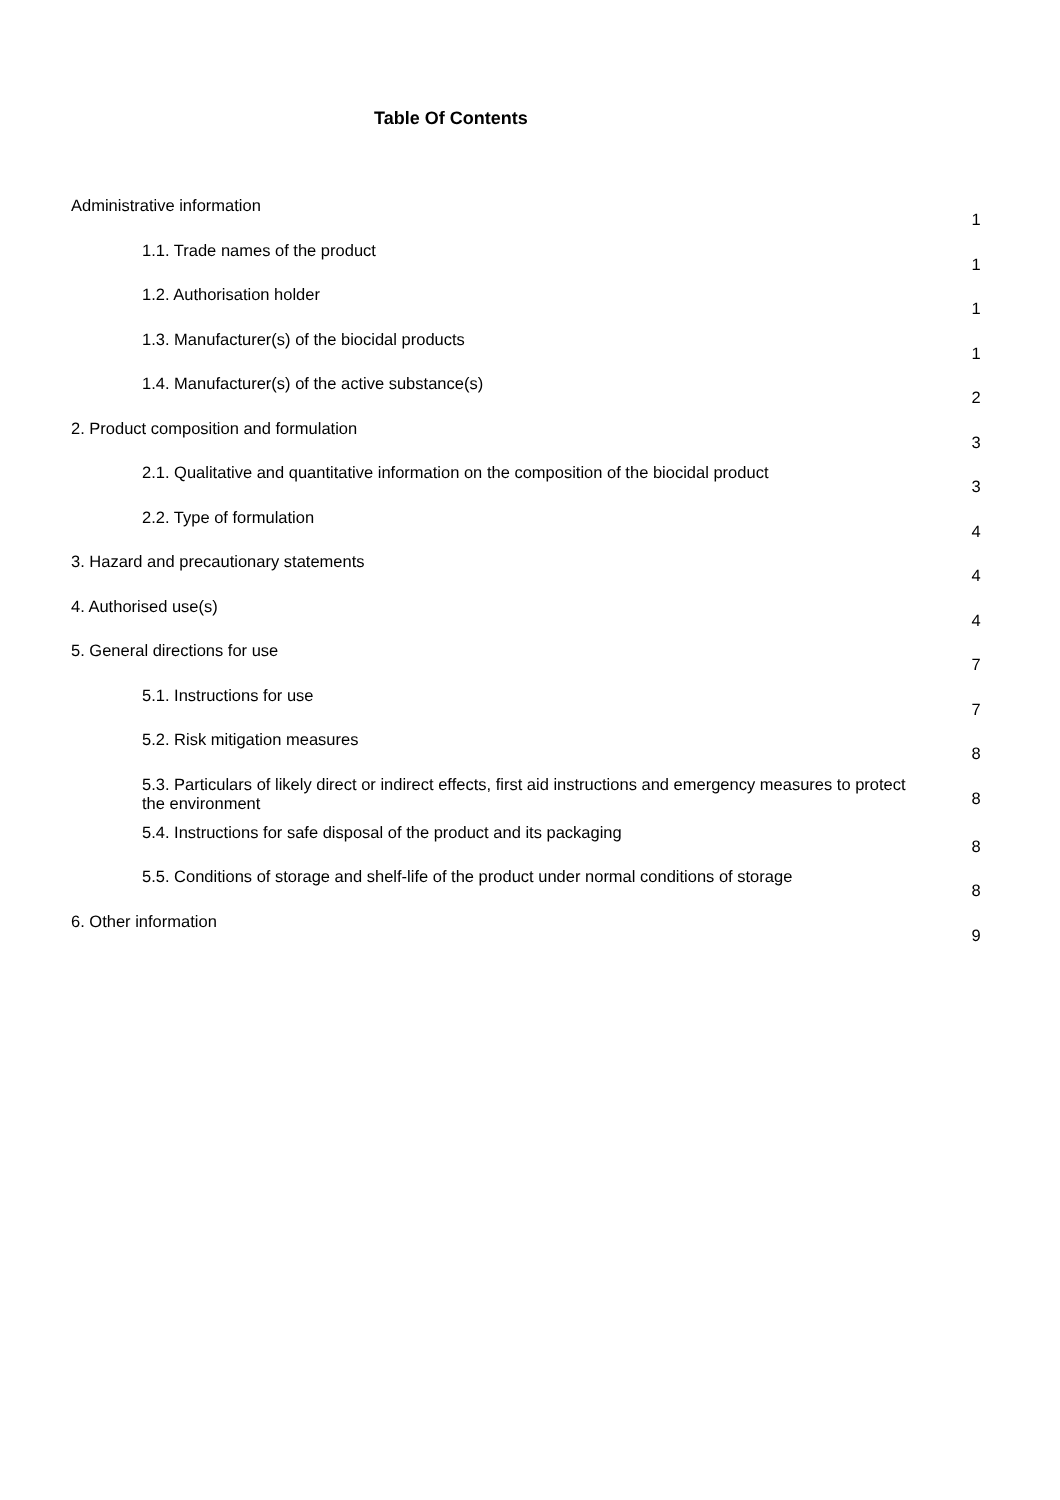Table Of Contents
Administrative information 1
1.1. Trade names of the product 1
1.2. Authorisation holder 1
1.3. Manufacturer(s) of the biocidal products 1
1.4. Manufacturer(s) of the active substance(s) 2
2. Product composition and formulation 3
2.1. Qualitative and quantitative information on the composition of the biocidal product 3
2.2. Type of formulation 4
3. Hazard and precautionary statements 4
4. Authorised use(s) 4
5. General directions for use 7
5.1. Instructions for use 7
5.2. Risk mitigation measures 8
5.3. Particulars of likely direct or indirect effects, first aid instructions and emergency measures to protect the environment 8
5.4. Instructions for safe disposal of the product and its packaging 8
5.5. Conditions of storage and shelf-life of the product under normal conditions of storage 8
6. Other information 9